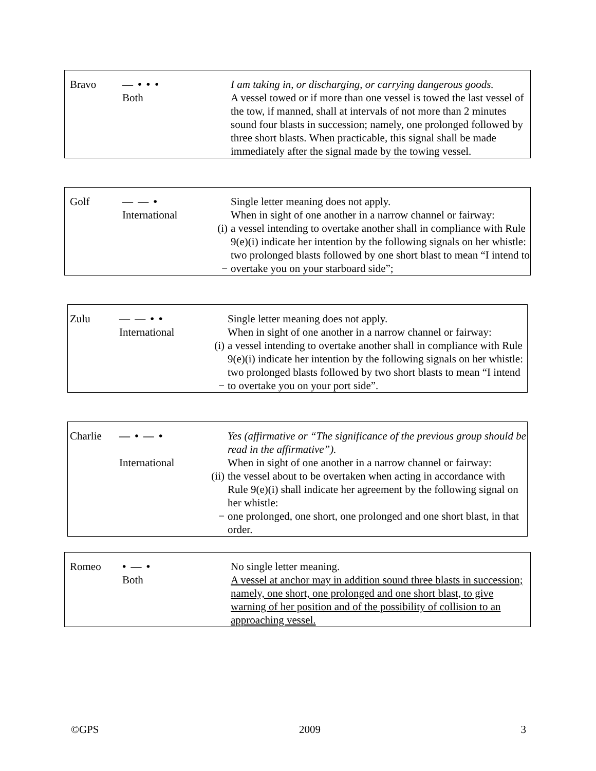| Bravo | — • • • Both | | I am taking in, or discharging, or carrying dangerous goods. A vessel towed or if more than one vessel is towed the last vessel of the tow, if manned, shall at intervals of not more than 2 minutes sound four blasts in succession; namely, one prolonged followed by three short blasts. When practicable, this signal shall be made immediately after the signal made by the towing vessel. |
| Golf | — — • International | (i) − | Single letter meaning does not apply. When in sight of one another in a narrow channel or fairway: a vessel intending to overtake another shall in compliance with Rule 9(e)(i) indicate her intention by the following signals on her whistle: two prolonged blasts followed by one short blast to mean “I intend to overtake you on your starboard side”; |
| Zulu | — — • • International | (i) − | Single letter meaning does not apply. When in sight of one another in a narrow channel or fairway: a vessel intending to overtake another shall in compliance with Rule 9(e)(i) indicate her intention by the following signals on her whistle: two prolonged blasts followed by two short blasts to mean “I intend to overtake you on your port side”. |
| Charlie | — • — • International | (ii) − | Yes (affirmative or “The significance of the previous group should be read in the affirmative”). When in sight of one another in a narrow channel or fairway: the vessel about to be overtaken when acting in accordance with Rule 9(e)(i) shall indicate her agreement by the following signal on her whistle: one prolonged, one short, one prolonged and one short blast, in that order. |
| Romeo | • — • Both | | No single letter meaning. A vessel at anchor may in addition sound three blasts in succession; namely, one short, one prolonged and one short blast, to give warning of her position and of the possibility of collision to an approaching vessel. |
©GPS 2009 3